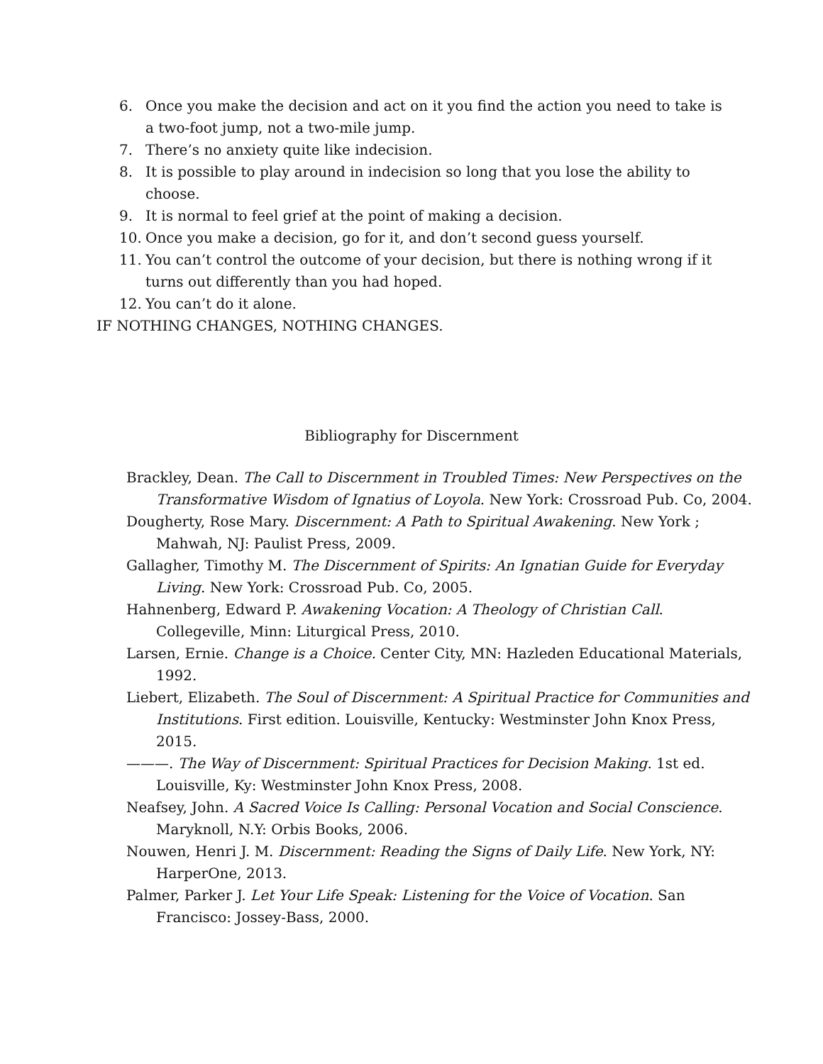6. Once you make the decision and act on it you find the action you need to take is a two-foot jump, not a two-mile jump.
7. There’s no anxiety quite like indecision.
8. It is possible to play around in indecision so long that you lose the ability to choose.
9. It is normal to feel grief at the point of making a decision.
10. Once you make a decision, go for it, and don’t second guess yourself.
11. You can’t control the outcome of your decision, but there is nothing wrong if it turns out differently than you had hoped.
12. You can’t do it alone.
IF NOTHING CHANGES, NOTHING CHANGES.
Bibliography for Discernment
Brackley, Dean. The Call to Discernment in Troubled Times: New Perspectives on the Transformative Wisdom of Ignatius of Loyola. New York: Crossroad Pub. Co, 2004.
Dougherty, Rose Mary. Discernment: A Path to Spiritual Awakening. New York ; Mahwah, NJ: Paulist Press, 2009.
Gallagher, Timothy M. The Discernment of Spirits: An Ignatian Guide for Everyday Living. New York: Crossroad Pub. Co, 2005.
Hahnenberg, Edward P. Awakening Vocation: A Theology of Christian Call. Collegeville, Minn: Liturgical Press, 2010.
Larsen, Ernie. Change is a Choice. Center City, MN: Hazleden Educational Materials, 1992.
Liebert, Elizabeth. The Soul of Discernment: A Spiritual Practice for Communities and Institutions. First edition. Louisville, Kentucky: Westminster John Knox Press, 2015.
———. The Way of Discernment: Spiritual Practices for Decision Making. 1st ed. Louisville, Ky: Westminster John Knox Press, 2008.
Neafsey, John. A Sacred Voice Is Calling: Personal Vocation and Social Conscience. Maryknoll, N.Y: Orbis Books, 2006.
Nouwen, Henri J. M. Discernment: Reading the Signs of Daily Life. New York, NY: HarperOne, 2013.
Palmer, Parker J. Let Your Life Speak: Listening for the Voice of Vocation. San Francisco: Jossey-Bass, 2000.